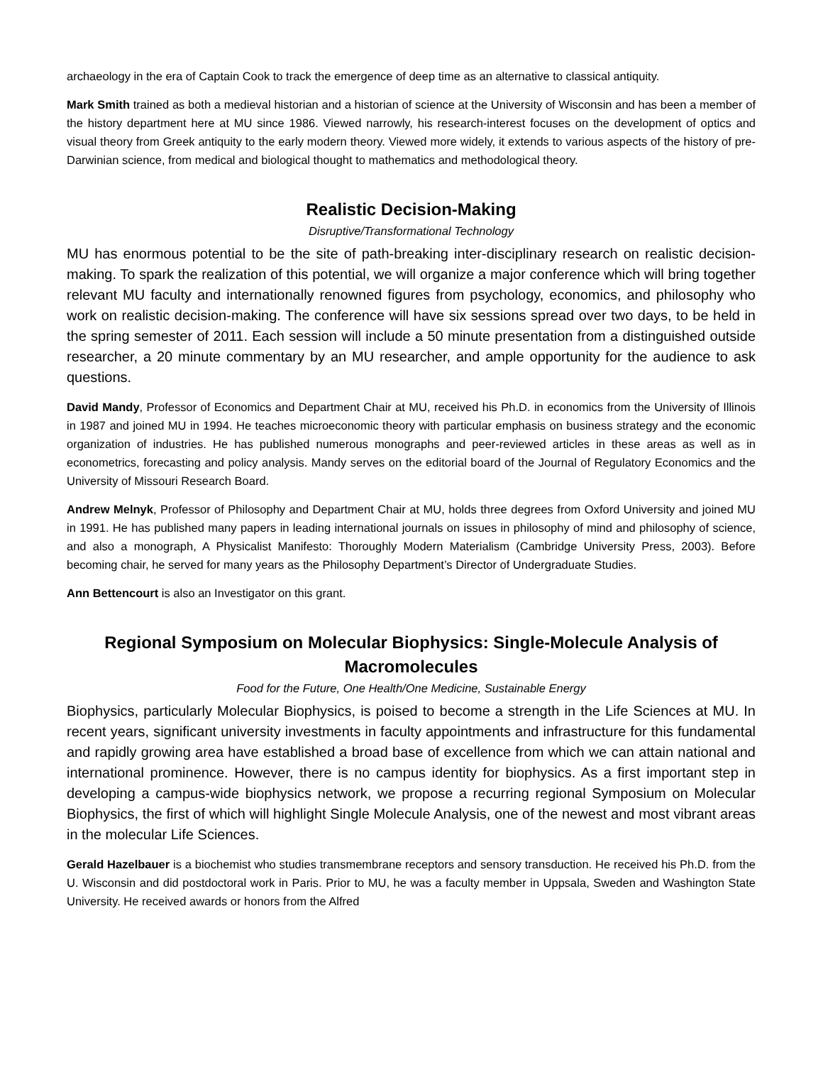archaeology in the era of Captain Cook to track the emergence of deep time as an alternative to classical antiquity.
Mark Smith trained as both a medieval historian and a historian of science at the University of Wisconsin and has been a member of the history department here at MU since 1986. Viewed narrowly, his research-interest focuses on the development of optics and visual theory from Greek antiquity to the early modern theory. Viewed more widely, it extends to various aspects of the history of pre-Darwinian science, from medical and biological thought to mathematics and methodological theory.
Realistic Decision-Making
Disruptive/Transformational Technology
MU has enormous potential to be the site of path-breaking inter-disciplinary research on realistic decision-making. To spark the realization of this potential, we will organize a major conference which will bring together relevant MU faculty and internationally renowned figures from psychology, economics, and philosophy who work on realistic decision-making. The conference will have six sessions spread over two days, to be held in the spring semester of 2011. Each session will include a 50 minute presentation from a distinguished outside researcher, a 20 minute commentary by an MU researcher, and ample opportunity for the audience to ask questions.
David Mandy, Professor of Economics and Department Chair at MU, received his Ph.D. in economics from the University of Illinois in 1987 and joined MU in 1994. He teaches microeconomic theory with particular emphasis on business strategy and the economic organization of industries. He has published numerous monographs and peer-reviewed articles in these areas as well as in econometrics, forecasting and policy analysis. Mandy serves on the editorial board of the Journal of Regulatory Economics and the University of Missouri Research Board.
Andrew Melnyk, Professor of Philosophy and Department Chair at MU, holds three degrees from Oxford University and joined MU in 1991. He has published many papers in leading international journals on issues in philosophy of mind and philosophy of science, and also a monograph, A Physicalist Manifesto: Thoroughly Modern Materialism (Cambridge University Press, 2003). Before becoming chair, he served for many years as the Philosophy Department’s Director of Undergraduate Studies.
Ann Bettencourt is also an Investigator on this grant.
Regional Symposium on Molecular Biophysics: Single-Molecule Analysis of Macromolecules
Food for the Future, One Health/One Medicine, Sustainable Energy
Biophysics, particularly Molecular Biophysics, is poised to become a strength in the Life Sciences at MU. In recent years, significant university investments in faculty appointments and infrastructure for this fundamental and rapidly growing area have established a broad base of excellence from which we can attain national and international prominence. However, there is no campus identity for biophysics. As a first important step in developing a campus-wide biophysics network, we propose a recurring regional Symposium on Molecular Biophysics, the first of which will highlight Single Molecule Analysis, one of the newest and most vibrant areas in the molecular Life Sciences.
Gerald Hazelbauer is a biochemist who studies transmembrane receptors and sensory transduction. He received his Ph.D. from the U. Wisconsin and did postdoctoral work in Paris. Prior to MU, he was a faculty member in Uppsala, Sweden and Washington State University. He received awards or honors from the Alfred